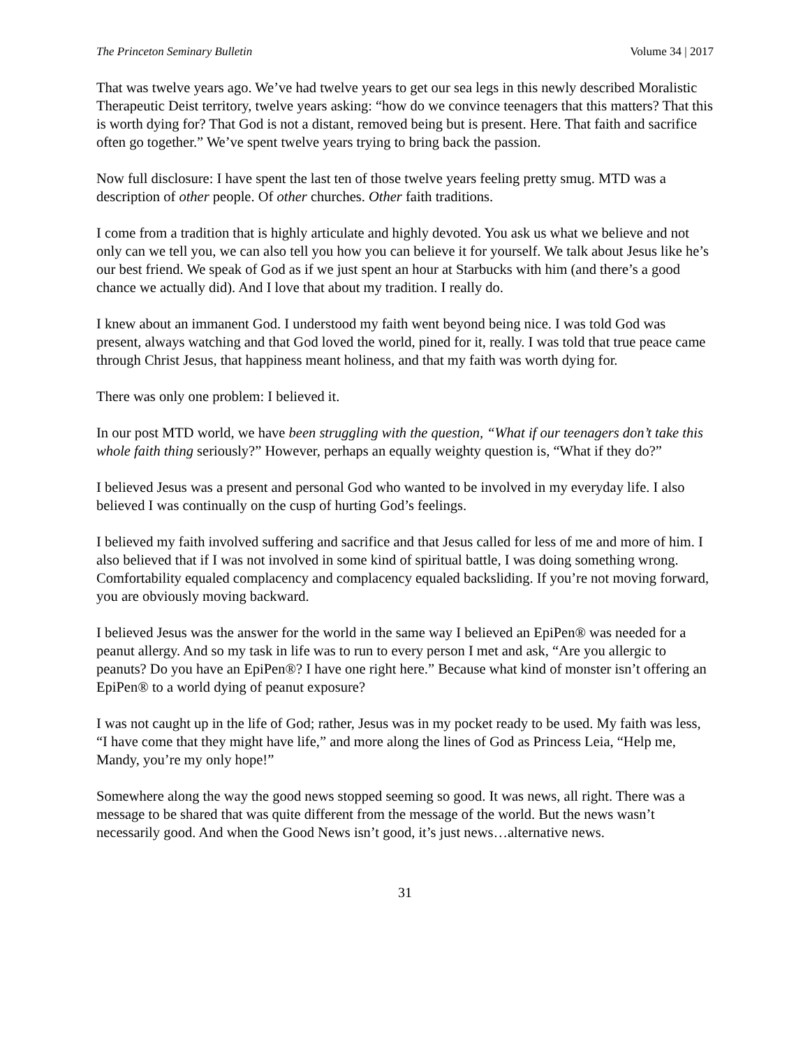The Princeton Seminary Bulletin Volume 34 | 2017
That was twelve years ago. We’ve had twelve years to get our sea legs in this newly described Moralistic Therapeutic Deist territory, twelve years asking: “how do we convince teenagers that this matters? That this is worth dying for? That God is not a distant, removed being but is present. Here. That faith and sacrifice often go together.” We’ve spent twelve years trying to bring back the passion.
Now full disclosure: I have spent the last ten of those twelve years feeling pretty smug. MTD was a description of other people. Of other churches. Other faith traditions.
I come from a tradition that is highly articulate and highly devoted. You ask us what we believe and not only can we tell you, we can also tell you how you can believe it for yourself. We talk about Jesus like he’s our best friend. We speak of God as if we just spent an hour at Starbucks with him (and there’s a good chance we actually did). And I love that about my tradition. I really do.
I knew about an immanent God. I understood my faith went beyond being nice. I was told God was present, always watching and that God loved the world, pined for it, really. I was told that true peace came through Christ Jesus, that happiness meant holiness, and that my faith was worth dying for.
There was only one problem: I believed it.
In our post MTD world, we have been struggling with the question, “What if our teenagers don’t take this whole faith thing seriously?” However, perhaps an equally weighty question is, “What if they do?”
I believed Jesus was a present and personal God who wanted to be involved in my everyday life. I also believed I was continually on the cusp of hurting God’s feelings.
I believed my faith involved suffering and sacrifice and that Jesus called for less of me and more of him. I also believed that if I was not involved in some kind of spiritual battle, I was doing something wrong. Comfortability equaled complacency and complacency equaled backsliding. If you’re not moving forward, you are obviously moving backward.
I believed Jesus was the answer for the world in the same way I believed an EpiPen® was needed for a peanut allergy. And so my task in life was to run to every person I met and ask, “Are you allergic to peanuts? Do you have an EpiPen®? I have one right here.” Because what kind of monster isn’t offering an EpiPen® to a world dying of peanut exposure?
I was not caught up in the life of God; rather, Jesus was in my pocket ready to be used. My faith was less, “I have come that they might have life,” and more along the lines of God as Princess Leia, “Help me, Mandy, you’re my only hope!”
Somewhere along the way the good news stopped seeming so good. It was news, all right. There was a message to be shared that was quite different from the message of the world. But the news wasn’t necessarily good. And when the Good News isn’t good, it’s just news…alternative news.
31